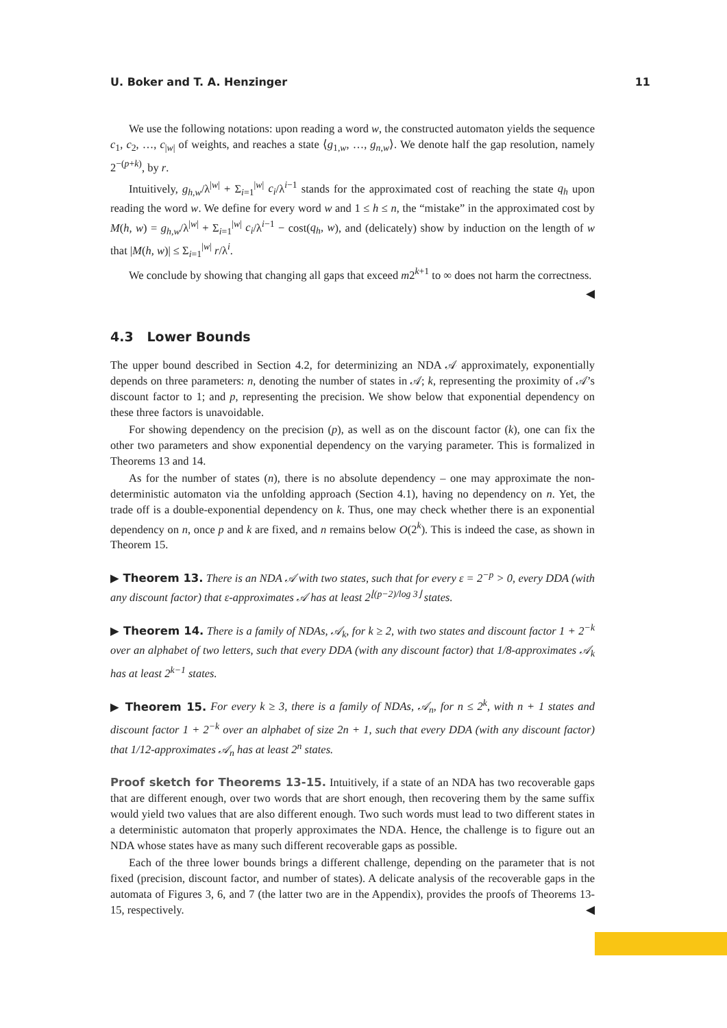U. Boker and T. A. Henzinger 11
We use the following notations: upon reading a word w, the constructed automaton yields the sequence c<sub>1</sub>, c<sub>2</sub>, …, c<sub>|w|</sub> of weights, and reaches a state ⟨g<sub>1,w</sub>, …, g<sub>n,w</sub>⟩. We denote half the gap resolution, namely 2<sup>−(p+k)</sup>, by r.
Intuitively, g<sub>h,w</sub>/λ<sup>|w|</sup> + Σ<sub>i=1</sub><sup>|w|</sup> c<sub>i</sub>/λ<sup>i−1</sup> stands for the approximated cost of reaching the state q<sub>h</sub> upon reading the word w. We define for every word w and 1 ≤ h ≤ n, the “mistake” in the approximated cost by M(h, w) = g<sub>h,w</sub>/λ<sup>|w|</sup> + Σ<sub>i=1</sub><sup>|w|</sup> c<sub>i</sub>/λ<sup>i−1</sup> − cost(q<sub>h</sub>, w), and (delicately) show by induction on the length of w that |M(h, w)| ≤ Σ<sub>i=1</sub><sup>|w|</sup> r/λ<sup>i</sup>.
We conclude by showing that changing all gaps that exceed m2<sup>k+1</sup> to ∞ does not harm the correctness.
◀
4.3 Lower Bounds
The upper bound described in Section 4.2, for determinizing an NDA 𝒜 approximately, exponentially depends on three parameters: n, denoting the number of states in 𝒜; k, representing the proximity of 𝒜’s discount factor to 1; and p, representing the precision. We show below that exponential dependency on these three factors is unavoidable.
For showing dependency on the precision (p), as well as on the discount factor (k), one can fix the other two parameters and show exponential dependency on the varying parameter. This is formalized in Theorems 13 and 14.
As for the number of states (n), there is no absolute dependency – one may approximate the non-deterministic automaton via the unfolding approach (Section 4.1), having no dependency on n. Yet, the trade off is a double-exponential dependency on k. Thus, one may check whether there is an exponential dependency on n, once p and k are fixed, and n remains below O(2<sup>k</sup>). This is indeed the case, as shown in Theorem 15.
▶ Theorem 13. There is an NDA 𝒜 with two states, such that for every ε = 2<sup>−p</sup> > 0, every DDA (with any discount factor) that ε-approximates 𝒜 has at least 2<sup>⌊(p−2)/log 3⌋</sup> states.
▶ Theorem 14. There is a family of NDAs, 𝒜<sub>k</sub>, for k ≥ 2, with two states and discount factor 1 + 2<sup>−k</sup> over an alphabet of two letters, such that every DDA (with any discount factor) that 1/8-approximates 𝒜<sub>k</sub> has at least 2<sup>k−1</sup> states.
▶ Theorem 15. For every k ≥ 3, there is a family of NDAs, 𝒜<sub>n</sub>, for n ≤ 2<sup>k</sup>, with n + 1 states and discount factor 1 + 2<sup>−k</sup> over an alphabet of size 2n + 1, such that every DDA (with any discount factor) that 1/12-approximates 𝒜<sub>n</sub> has at least 2<sup>n</sup> states.
Proof sketch for Theorems 13-15. Intuitively, if a state of an NDA has two recoverable gaps that are different enough, over two words that are short enough, then recovering them by the same suffix would yield two values that are also different enough. Two such words must lead to two different states in a deterministic automaton that properly approximates the NDA. Hence, the challenge is to figure out an NDA whose states have as many such different recoverable gaps as possible.
Each of the three lower bounds brings a different challenge, depending on the parameter that is not fixed (precision, discount factor, and number of states). A delicate analysis of the recoverable gaps in the automata of Figures 3, 6, and 7 (the latter two are in the Appendix), provides the proofs of Theorems 13-15, respectively. ◀